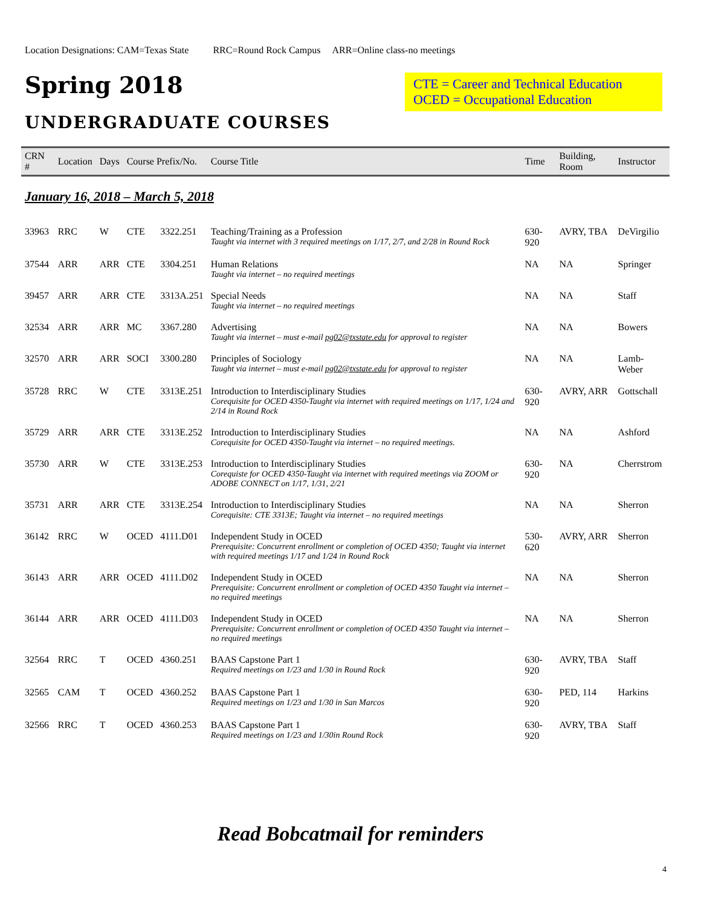Location Designations: CAM=Texas State RRC=Round Rock Campus ARR=Online class-no meetings
Spring 2018
CTE = Career and Technical Education
OCED = Occupational Education
UNDERGRADUATE COURSES
| CRN # | Location | Days | Course Prefix/No. | | Course Title | Time | Building, Room | Instructor |
| --- | --- | --- | --- | --- | --- | --- | --- | --- |
| January 16, 2018 – March 5, 2018 | | | | | | | | |
| 33963 | RRC | W | CTE | 3322.251 | Teaching/Training as a Profession Taught via internet with 3 required meetings on 1/17, 2/7, and 2/28 in Round Rock | 630-920 | AVRY, TBA | DeVirgilio |
| 37544 | ARR | ARR | CTE | 3304.251 | Human Relations Taught via internet – no required meetings | NA | NA | Springer |
| 39457 | ARR | ARR | CTE | 3313A.251 | Special Needs Taught via internet – no required meetings | NA | NA | Staff |
| 32534 | ARR | ARR | MC | 3367.280 | Advertising Taught via internet – must e-mail pg02@txstate.edu for approval to register | NA | NA | Bowers |
| 32570 | ARR | ARR | SOCI | 3300.280 | Principles of Sociology Taught via internet – must e-mail pg02@txstate.edu for approval to register | NA | NA | Lamb-Weber |
| 35728 | RRC | W | CTE | 3313E.251 | Introduction to Interdisciplinary Studies Corequisite for OCED 4350-Taught via internet with required meetings on 1/17, 1/24 and 2/14 in Round Rock | 630-920 | AVRY, ARR | Gottschall |
| 35729 | ARR | ARR | CTE | 3313E.252 | Introduction to Interdisciplinary Studies Corequisite for OCED 4350-Taught via internet – no required meetings. | NA | NA | Ashford |
| 35730 | ARR | W | CTE | 3313E.253 | Introduction to Interdisciplinary Studies Corequiste for OCED 4350-Taught via internet with required meetings via ZOOM or ADOBE CONNECT on 1/17, 1/31, 2/21 | 630-920 | NA | Cherrstrom |
| 35731 | ARR | ARR | CTE | 3313E.254 | Introduction to Interdisciplinary Studies Corequisite: CTE 3313E; Taught via internet – no required meetings | NA | NA | Sherron |
| 36142 | RRC | W | OCED | 4111.D01 | Independent Study in OCED Prerequisite: Concurrent enrollment or completion of OCED 4350; Taught via internet with required meetings 1/17 and 1/24 in Round Rock | 530-620 | AVRY, ARR | Sherron |
| 36143 | ARR | ARR | OCED | 4111.D02 | Independent Study in OCED Prerequisite: Concurrent enrollment or completion of OCED 4350 Taught via internet – no required meetings | NA | NA | Sherron |
| 36144 | ARR | ARR | OCED | 4111.D03 | Independent Study in OCED Prerequisite: Concurrent enrollment or completion of OCED 4350 Taught via internet – no required meetings | NA | NA | Sherron |
| 32564 | RRC | T | OCED | 4360.251 | BAAS Capstone Part 1 Required meetings on 1/23 and 1/30 in Round Rock | 630-920 | AVRY, TBA | Staff |
| 32565 | CAM | T | OCED | 4360.252 | BAAS Capstone Part 1 Required meetings on 1/23 and 1/30 in San Marcos | 630-920 | PED, 114 | Harkins |
| 32566 | RRC | T | OCED | 4360.253 | BAAS Capstone Part 1 Required meetings on 1/23 and 1/30in Round Rock | 630-920 | AVRY, TBA | Staff |
Read Bobcatmail for reminders
4